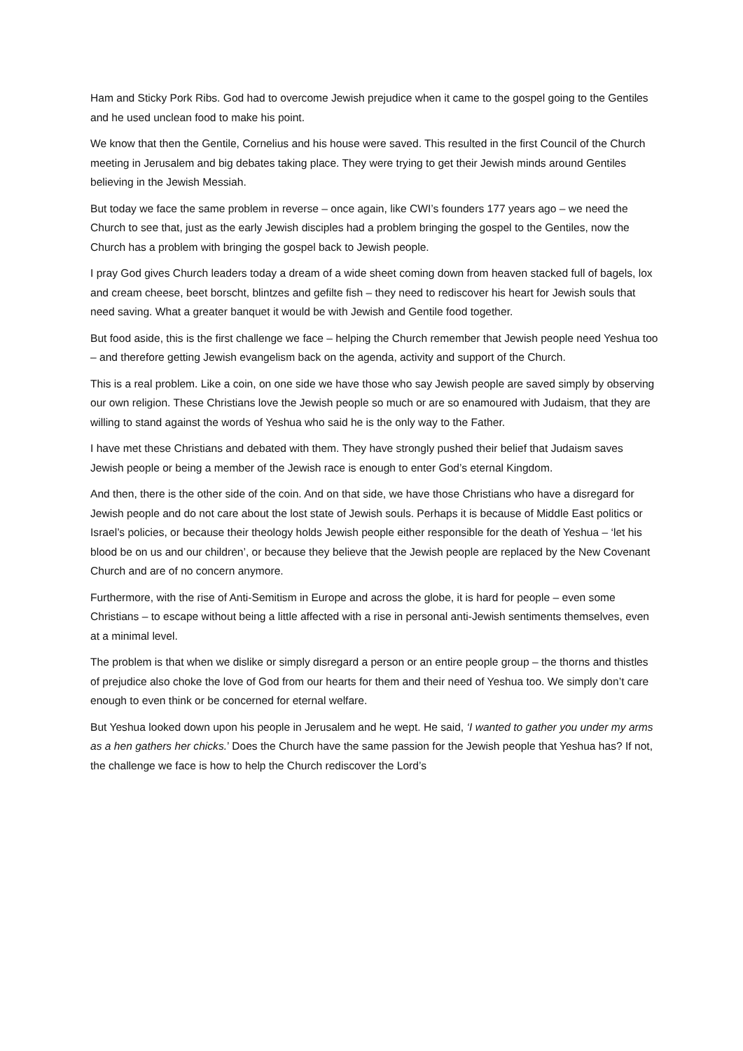Ham and Sticky Pork Ribs. God had to overcome Jewish prejudice when it came to the gospel going to the Gentiles and he used unclean food to make his point.
We know that then the Gentile, Cornelius and his house were saved. This resulted in the first Council of the Church meeting in Jerusalem and big debates taking place. They were trying to get their Jewish minds around Gentiles believing in the Jewish Messiah.
But today we face the same problem in reverse – once again, like CWI’s founders 177 years ago – we need the Church to see that, just as the early Jewish disciples had a problem bringing the gospel to the Gentiles, now the Church has a problem with bringing the gospel back to Jewish people.
I pray God gives Church leaders today a dream of a wide sheet coming down from heaven stacked full of bagels, lox and cream cheese, beet borscht, blintzes and gefilte fish – they need to rediscover his heart for Jewish souls that need saving. What a greater banquet it would be with Jewish and Gentile food together.
But food aside, this is the first challenge we face – helping the Church remember that Jewish people need Yeshua too – and therefore getting Jewish evangelism back on the agenda, activity and support of the Church.
This is a real problem. Like a coin, on one side we have those who say Jewish people are saved simply by observing our own religion. These Christians love the Jewish people so much or are so enamoured with Judaism, that they are willing to stand against the words of Yeshua who said he is the only way to the Father.
I have met these Christians and debated with them. They have strongly pushed their belief that Judaism saves Jewish people or being a member of the Jewish race is enough to enter God’s eternal Kingdom.
And then, there is the other side of the coin. And on that side, we have those Christians who have a disregard for Jewish people and do not care about the lost state of Jewish souls. Perhaps it is because of Middle East politics or Israel’s policies, or because their theology holds Jewish people either responsible for the death of Yeshua – ‘let his blood be on us and our children’, or because they believe that the Jewish people are replaced by the New Covenant Church and are of no concern anymore.
Furthermore, with the rise of Anti-Semitism in Europe and across the globe, it is hard for people – even some Christians – to escape without being a little affected with a rise in personal anti-Jewish sentiments themselves, even at a minimal level.
The problem is that when we dislike or simply disregard a person or an entire people group – the thorns and thistles of prejudice also choke the love of God from our hearts for them and their need of Yeshua too. We simply don’t care enough to even think or be concerned for eternal welfare.
But Yeshua looked down upon his people in Jerusalem and he wept. He said, ‘I wanted to gather you under my arms as a hen gathers her chicks.’ Does the Church have the same passion for the Jewish people that Yeshua has? If not, the challenge we face is how to help the Church rediscover the Lord’s